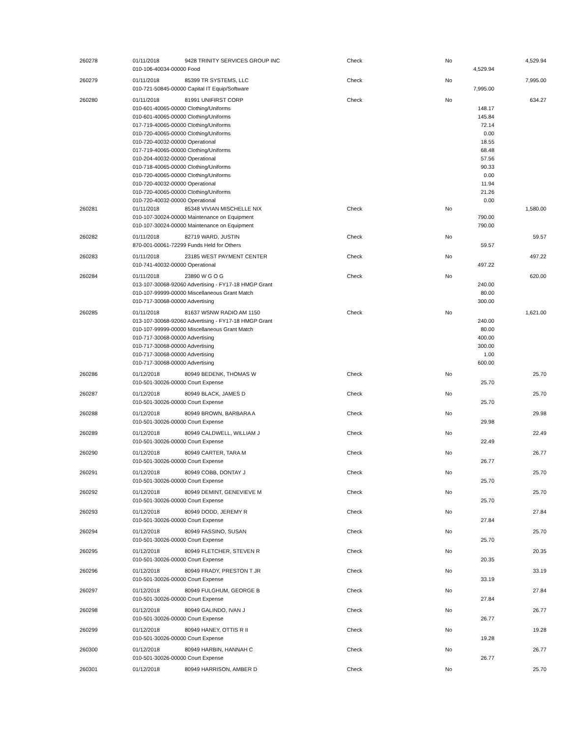| 260278 | 01/11/2018 | 9428 TRINITY SERVICES GROUP INC | Check | No | | 4,529.94 |
| | 010-106-40034-00000 Food | | | | 4,529.94 | |
| 260279 | 01/11/2018 | 85399 TR SYSTEMS, LLC | Check | No | | 7,995.00 |
| | 010-721-50845-00000 Capital IT Equip/Software | | | | 7,995.00 | |
| 260280 | 01/11/2018 | 81991 UNIFIRST CORP | Check | No | | 634.27 |
| | 010-601-40065-00000 Clothing/Uniforms | | | | 148.17 | |
| | 010-601-40065-00000 Clothing/Uniforms | | | | 145.84 | |
| | 017-719-40065-00000 Clothing/Uniforms | | | | 72.14 | |
| | 010-720-40065-00000 Clothing/Uniforms | | | | 0.00 | |
| | 010-720-40032-00000 Operational | | | | 18.55 | |
| | 017-719-40065-00000 Clothing/Uniforms | | | | 68.48 | |
| | 010-204-40032-00000 Operational | | | | 57.56 | |
| | 010-718-40065-00000 Clothing/Uniforms | | | | 90.33 | |
| | 010-720-40065-00000 Clothing/Uniforms | | | | 0.00 | |
| | 010-720-40032-00000 Operational | | | | 11.94 | |
| | 010-720-40065-00000 Clothing/Uniforms | | | | 21.26 | |
| | 010-720-40032-00000 Operational | | | | 0.00 | |
| 260281 | 01/11/2018 | 85348 VIVIAN MISCHELLE NIX | Check | No | | 1,580.00 |
| | 010-107-30024-00000 Maintenance on Equipment | | | | 790.00 | |
| | 010-107-30024-00000 Maintenance on Equipment | | | | 790.00 | |
| 260282 | 01/11/2018 | 82719 WARD, JUSTIN | Check | No | | 59.57 |
| | 870-001-00061-72299 Funds Held for Others | | | | 59.57 | |
| 260283 | 01/11/2018 | 23185 WEST PAYMENT CENTER | Check | No | | 497.22 |
| | 010-741-40032-00000 Operational | | | | 497.22 | |
| 260284 | 01/11/2018 | 23890 W G O G | Check | No | | 620.00 |
| | 013-107-30068-92060 Advertising - FY17-18 HMGP Grant | | | | 240.00 | |
| | 010-107-99999-00000 Miscellaneous Grant Match | | | | 80.00 | |
| | 010-717-30068-00000 Advertising | | | | 300.00 | |
| 260285 | 01/11/2018 | 81637 WSNW RADIO AM 1150 | Check | No | | 1,621.00 |
| | 013-107-30068-92060 Advertising - FY17-18 HMGP Grant | | | | 240.00 | |
| | 010-107-99999-00000 Miscellaneous Grant Match | | | | 80.00 | |
| | 010-717-30068-00000 Advertising | | | | 400.00 | |
| | 010-717-30068-00000 Advertising | | | | 300.00 | |
| | 010-717-30068-00000 Advertising | | | | 1.00 | |
| | 010-717-30068-00000 Advertising | | | | 600.00 | |
| 260286 | 01/12/2018 | 80949 BEDENK, THOMAS W | Check | No | | 25.70 |
| | 010-501-30026-00000 Court Expense | | | | 25.70 | |
| 260287 | 01/12/2018 | 80949 BLACK, JAMES D | Check | No | | 25.70 |
| | 010-501-30026-00000 Court Expense | | | | 25.70 | |
| 260288 | 01/12/2018 | 80949 BROWN, BARBARA A | Check | No | | 29.98 |
| | 010-501-30026-00000 Court Expense | | | | 29.98 | |
| 260289 | 01/12/2018 | 80949 CALDWELL, WILLIAM J | Check | No | | 22.49 |
| | 010-501-30026-00000 Court Expense | | | | 22.49 | |
| 260290 | 01/12/2018 | 80949 CARTER, TARA M | Check | No | | 26.77 |
| | 010-501-30026-00000 Court Expense | | | | 26.77 | |
| 260291 | 01/12/2018 | 80949 COBB, DONTAY J | Check | No | | 25.70 |
| | 010-501-30026-00000 Court Expense | | | | 25.70 | |
| 260292 | 01/12/2018 | 80949 DEMINT, GENEVIEVE M | Check | No | | 25.70 |
| | 010-501-30026-00000 Court Expense | | | | 25.70 | |
| 260293 | 01/12/2018 | 80949 DODD, JEREMY R | Check | No | | 27.84 |
| | 010-501-30026-00000 Court Expense | | | | 27.84 | |
| 260294 | 01/12/2018 | 80949 FASSINO, SUSAN | Check | No | | 25.70 |
| | 010-501-30026-00000 Court Expense | | | | 25.70 | |
| 260295 | 01/12/2018 | 80949 FLETCHER, STEVEN R | Check | No | | 20.35 |
| | 010-501-30026-00000 Court Expense | | | | 20.35 | |
| 260296 | 01/12/2018 | 80949 FRADY, PRESTON T JR | Check | No | | 33.19 |
| | 010-501-30026-00000 Court Expense | | | | 33.19 | |
| 260297 | 01/12/2018 | 80949 FULGHUM, GEORGE B | Check | No | | 27.84 |
| | 010-501-30026-00000 Court Expense | | | | 27.84 | |
| 260298 | 01/12/2018 | 80949 GALINDO, IVAN J | Check | No | | 26.77 |
| | 010-501-30026-00000 Court Expense | | | | 26.77 | |
| 260299 | 01/12/2018 | 80949 HANEY, OTTIS R II | Check | No | | 19.28 |
| | 010-501-30026-00000 Court Expense | | | | 19.28 | |
| 260300 | 01/12/2018 | 80949 HARBIN, HANNAH C | Check | No | | 26.77 |
| | 010-501-30026-00000 Court Expense | | | | 26.77 | |
| 260301 | 01/12/2018 | 80949 HARRISON, AMBER D | Check | No | | 25.70 |